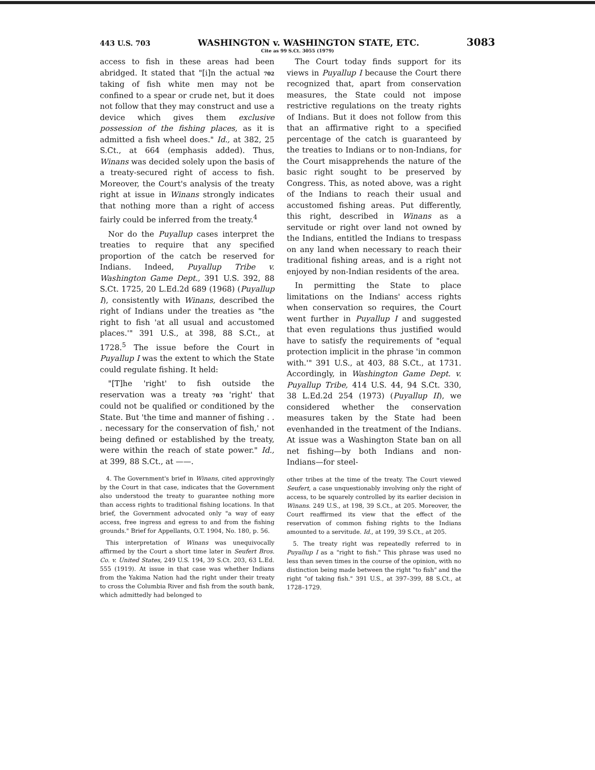443 U.S. 703 WASHINGTON v. WASHINGTON STATE, ETC. 3083
Cite as 99 S.Ct. 3055 (1979)
access to fish in these areas had been abridged. It stated that "[i]n the actual 702 taking of fish white men may not be confined to a spear or crude net, but it does not follow that they may construct and use a device which gives them exclusive possession of the fishing places, as it is admitted a fish wheel does." Id., at 382, 25 S.Ct., at 664 (emphasis added). Thus, Winans was decided solely upon the basis of a treaty-secured right of access to fish. Moreover, the Court's analysis of the treaty right at issue in Winans strongly indicates that nothing more than a right of access fairly could be inferred from the treaty.<sup>4</sup>
Nor do the Puyallup cases interpret the treaties to require that any specified proportion of the catch be reserved for Indians. Indeed, Puyallup Tribe v. Washington Game Dept., 391 U.S. 392, 88 S.Ct. 1725, 20 L.Ed.2d 689 (1968) (Puyallup I), consistently with Winans, described the right of Indians under the treaties as "the right to fish 'at all usual and accustomed places.'" 391 U.S., at 398, 88 S.Ct., at 1728.<sup>5</sup> The issue before the Court in Puyallup I was the extent to which the State could regulate fishing. It held:
"[T]he 'right' to fish outside the reservation was a treaty 703 'right' that could not be qualified or conditioned by the State. But 'the time and manner of fishing . . . necessary for the conservation of fish,' not being defined or established by the treaty, were within the reach of state power." Id., at 399, 88 S.Ct., at ——.
4. The Government's brief in Winans, cited approvingly by the Court in that case, indicates that the Government also understood the treaty to guarantee nothing more than access rights to traditional fishing locations. In that brief, the Government advocated only "a way of easy access, free ingress and egress to and from the fishing grounds." Brief for Appellants, O.T. 1904, No. 180, p. 56.
This interpretation of Winans was unequivocally affirmed by the Court a short time later in Seufert Bros. Co. v. United States, 249 U.S. 194, 39 S.Ct. 203, 63 L.Ed. 555 (1919). At issue in that case was whether Indians from the Yakima Nation had the right under their treaty to cross the Columbia River and fish from the south bank, which admittedly had belonged to
The Court today finds support for its views in Puyallup I because the Court there recognized that, apart from conservation measures, the State could not impose restrictive regulations on the treaty rights of Indians. But it does not follow from this that an affirmative right to a specified percentage of the catch is guaranteed by the treaties to Indians or to non-Indians, for the Court misapprehends the nature of the basic right sought to be preserved by Congress. This, as noted above, was a right of the Indians to reach their usual and accustomed fishing areas. Put differently, this right, described in Winans as a servitude or right over land not owned by the Indians, entitled the Indians to trespass on any land when necessary to reach their traditional fishing areas, and is a right not enjoyed by non-Indian residents of the area.
In permitting the State to place limitations on the Indians' access rights when conservation so requires, the Court went further in Puyallup I and suggested that even regulations thus justified would have to satisfy the requirements of "equal protection implicit in the phrase 'in common with.'" 391 U.S., at 403, 88 S.Ct., at 1731. Accordingly, in Washington Game Dept. v. Puyallup Tribe, 414 U.S. 44, 94 S.Ct. 330, 38 L.Ed.2d 254 (1973) (Puyallup II), we considered whether the conservation measures taken by the State had been evenhanded in the treatment of the Indians. At issue was a Washington State ban on all net fishing—by both Indians and non-Indians—for steel-
other tribes at the time of the treaty. The Court viewed Seufert, a case unquestionably involving only the right of access, to be squarely controlled by its earlier decision in Winans. 249 U.S., at 198, 39 S.Ct., at 205. Moreover, the Court reaffirmed its view that the effect of the reservation of common fishing rights to the Indians amounted to a servitude. Id., at 199, 39 S.Ct., at 205.
5. The treaty right was repeatedly referred to in Puyallup I as a "right to fish." This phrase was used no less than seven times in the course of the opinion, with no distinction being made between the right "to fish" and the right "of taking fish." 391 U.S., at 397–399, 88 S.Ct., at 1728–1729.